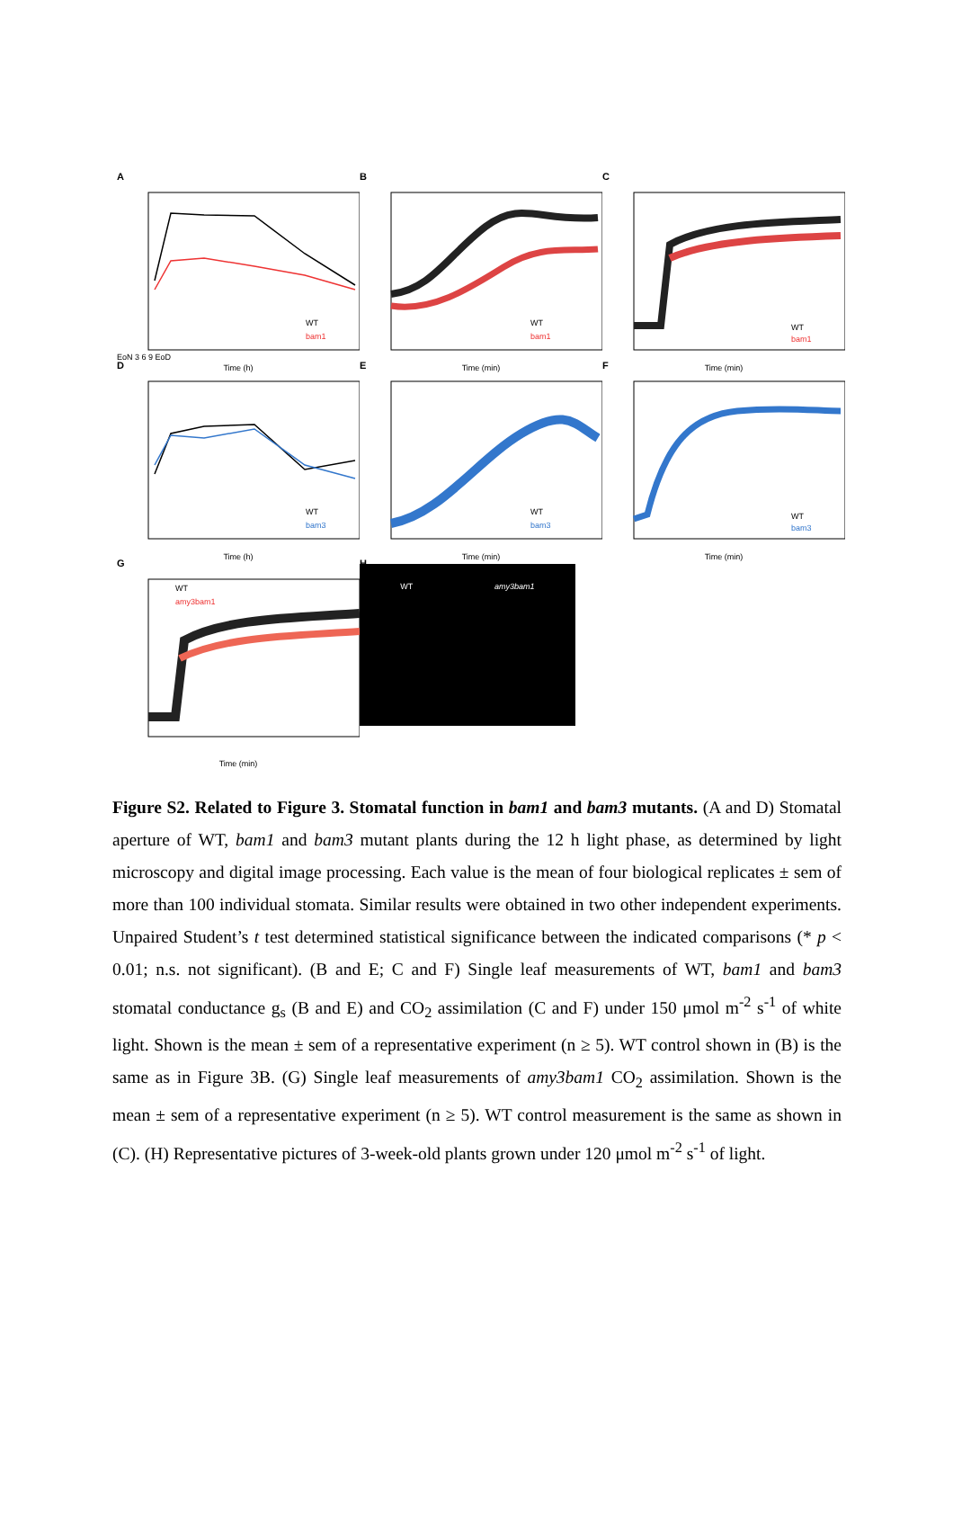A
EoN 3 6 9 EoD
WT
bam1
Time (h)
B
WT
bam1
Time (min)
C
WT
bam1
Time (min)
D
WT
bam3
Time (h)
E
WT
bam3
Time (min)
F
WT
bam3
Time (min)
G
WT
amy3bam1
Time (min)
H
WT amy3bam1
Figure S2. Related to Figure 3. Stomatal function in bam1 and bam3 mutants. (A and D) Stomatal aperture of WT, bam1 and bam3 mutant plants during the 12 h light phase, as determined by light microscopy and digital image processing. Each value is the mean of four biological replicates ± sem of more than 100 individual stomata. Similar results were obtained in two other independent experiments. Unpaired Student’s t test determined statistical significance between the indicated comparisons (* p < 0.01; n.s. not significant). (B and E; C and F) Single leaf measurements of WT, bam1 and bam3 stomatal conductance g<sub>s</sub> (B and E) and CO<sub>2</sub> assimilation (C and F) under 150 μmol m<sup>-2</sup> s<sup>-1</sup> of white light. Shown is the mean ± sem of a representative experiment (n ≥ 5). WT control shown in (B) is the same as in Figure 3B. (G) Single leaf measurements of amy3bam1 CO<sub>2</sub> assimilation. Shown is the mean ± sem of a representative experiment (n ≥ 5). WT control measurement is the same as shown in (C). (H) Representative pictures of 3-week-old plants grown under 120 μmol m<sup>-2</sup> s<sup>-1</sup> of light.